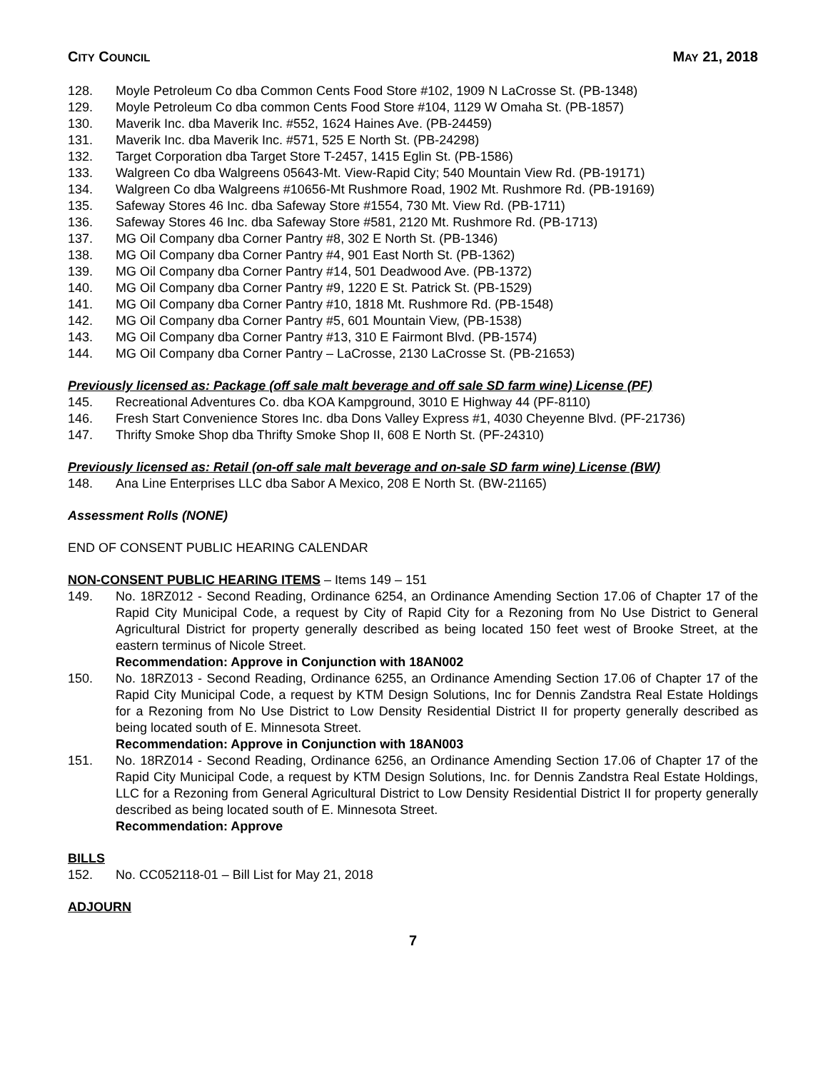CITY COUNCIL MAY 21, 2018
128. Moyle Petroleum Co dba Common Cents Food Store #102, 1909 N LaCrosse St. (PB-1348)
129. Moyle Petroleum Co dba common Cents Food Store #104, 1129 W Omaha St. (PB-1857)
130. Maverik Inc. dba Maverik Inc. #552, 1624 Haines Ave. (PB-24459)
131. Maverik Inc. dba Maverik Inc. #571, 525 E North St. (PB-24298)
132. Target Corporation dba Target Store T-2457, 1415 Eglin St. (PB-1586)
133. Walgreen Co dba Walgreens 05643-Mt. View-Rapid City; 540 Mountain View Rd. (PB-19171)
134. Walgreen Co dba Walgreens #10656-Mt Rushmore Road, 1902 Mt. Rushmore Rd. (PB-19169)
135. Safeway Stores 46 Inc. dba Safeway Store #1554, 730 Mt. View Rd. (PB-1711)
136. Safeway Stores 46 Inc. dba Safeway Store #581, 2120 Mt. Rushmore Rd. (PB-1713)
137. MG Oil Company dba Corner Pantry #8, 302 E North St. (PB-1346)
138. MG Oil Company dba Corner Pantry #4, 901 East North St. (PB-1362)
139. MG Oil Company dba Corner Pantry #14, 501 Deadwood Ave. (PB-1372)
140. MG Oil Company dba Corner Pantry #9, 1220 E St. Patrick St. (PB-1529)
141. MG Oil Company dba Corner Pantry #10, 1818 Mt. Rushmore Rd. (PB-1548)
142. MG Oil Company dba Corner Pantry #5, 601 Mountain View, (PB-1538)
143. MG Oil Company dba Corner Pantry #13, 310 E Fairmont Blvd. (PB-1574)
144. MG Oil Company dba Corner Pantry – LaCrosse, 2130 LaCrosse St. (PB-21653)
Previously licensed as: Package (off sale malt beverage and off sale SD farm wine) License (PF)
145. Recreational Adventures Co. dba KOA Kampground, 3010 E Highway 44 (PF-8110)
146. Fresh Start Convenience Stores Inc. dba Dons Valley Express #1, 4030 Cheyenne Blvd. (PF-21736)
147. Thrifty Smoke Shop dba Thrifty Smoke Shop II, 608 E North St. (PF-24310)
Previously licensed as: Retail (on-off sale malt beverage and on-sale SD farm wine) License (BW)
148. Ana Line Enterprises LLC dba Sabor A Mexico, 208 E North St. (BW-21165)
Assessment Rolls (NONE)
END OF CONSENT PUBLIC HEARING CALENDAR
NON-CONSENT PUBLIC HEARING ITEMS – Items 149 – 151
149. No. 18RZ012 - Second Reading, Ordinance 6254, an Ordinance Amending Section 17.06 of Chapter 17 of the Rapid City Municipal Code, a request by City of Rapid City for a Rezoning from No Use District to General Agricultural District for property generally described as being located 150 feet west of Brooke Street, at the eastern terminus of Nicole Street.
Recommendation: Approve in Conjunction with 18AN002
150. No. 18RZ013 - Second Reading, Ordinance 6255, an Ordinance Amending Section 17.06 of Chapter 17 of the Rapid City Municipal Code, a request by KTM Design Solutions, Inc for Dennis Zandstra Real Estate Holdings for a Rezoning from No Use District to Low Density Residential District II for property generally described as being located south of E. Minnesota Street.
Recommendation: Approve in Conjunction with 18AN003
151. No. 18RZ014 - Second Reading, Ordinance 6256, an Ordinance Amending Section 17.06 of Chapter 17 of the Rapid City Municipal Code, a request by KTM Design Solutions, Inc. for Dennis Zandstra Real Estate Holdings, LLC for a Rezoning from General Agricultural District to Low Density Residential District II for property generally described as being located south of E. Minnesota Street.
Recommendation: Approve
BILLS
152. No. CC052118-01 – Bill List for May 21, 2018
ADJOURN
7